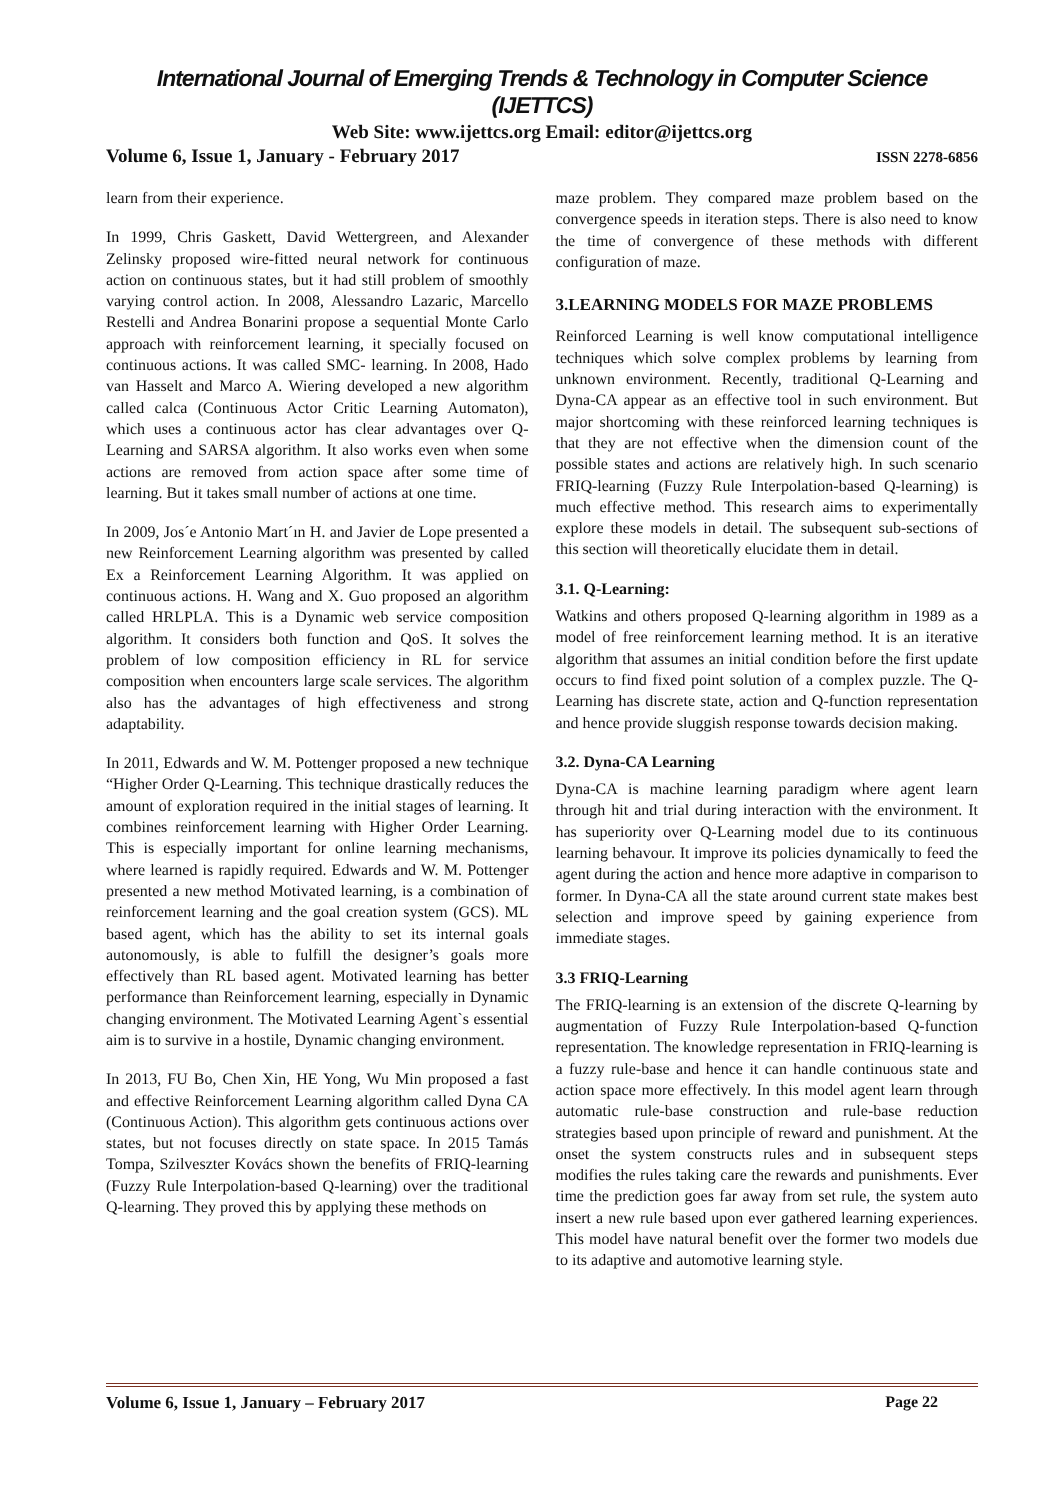International Journal of Emerging Trends & Technology in Computer Science (IJETTCS)
Web Site: www.ijettcs.org Email: editor@ijettcs.org
Volume 6, Issue 1, January - February 2017 ISSN 2278-6856
learn from their experience.
In 1999, Chris Gaskett, David Wettergreen, and Alexander Zelinsky proposed wire-fitted neural network for continuous action on continuous states, but it had still problem of smoothly varying control action. In 2008, Alessandro Lazaric, Marcello Restelli and Andrea Bonarini propose a sequential Monte Carlo approach with reinforcement learning, it specially focused on continuous actions. It was called SMC- learning. In 2008, Hado van Hasselt and Marco A. Wiering developed a new algorithm called calca (Continuous Actor Critic Learning Automaton), which uses a continuous actor has clear advantages over Q-Learning and SARSA algorithm. It also works even when some actions are removed from action space after some time of learning. But it takes small number of actions at one time.
In 2009, Jos´e Antonio Mart´ın H. and Javier de Lope presented a new Reinforcement Learning algorithm was presented by called Ex a Reinforcement Learning Algorithm. It was applied on continuous actions. H. Wang and X. Guo proposed an algorithm called HRLPLA. This is a Dynamic web service composition algorithm. It considers both function and QoS. It solves the problem of low composition efficiency in RL for service composition when encounters large scale services. The algorithm also has the advantages of high effectiveness and strong adaptability.
In 2011, Edwards and W. M. Pottenger proposed a new technique “Higher Order Q-Learning. This technique drastically reduces the amount of exploration required in the initial stages of learning. It combines reinforcement learning with Higher Order Learning. This is especially important for online learning mechanisms, where learned is rapidly required. Edwards and W. M. Pottenger presented a new method Motivated learning, is a combination of reinforcement learning and the goal creation system (GCS). ML based agent, which has the ability to set its internal goals autonomously, is able to fulfill the designer’s goals more effectively than RL based agent. Motivated learning has better performance than Reinforcement learning, especially in Dynamic changing environment. The Motivated Learning Agent`s essential aim is to survive in a hostile, Dynamic changing environment.
In 2013, FU Bo, Chen Xin, HE Yong, Wu Min proposed a fast and effective Reinforcement Learning algorithm called Dyna CA (Continuous Action). This algorithm gets continuous actions over states, but not focuses directly on state space. In 2015 Tamás Tompa, Szilveszter Kovács shown the benefits of FRIQ-learning (Fuzzy Rule Interpolation-based Q-learning) over the traditional Q-learning. They proved this by applying these methods on
maze problem. They compared maze problem based on the convergence speeds in iteration steps. There is also need to know the time of convergence of these methods with different configuration of maze.
3.LEARNING MODELS FOR MAZE PROBLEMS
Reinforced Learning is well know computational intelligence techniques which solve complex problems by learning from unknown environment. Recently, traditional Q-Learning and Dyna-CA appear as an effective tool in such environment. But major shortcoming with these reinforced learning techniques is that they are not effective when the dimension count of the possible states and actions are relatively high. In such scenario FRIQ-learning (Fuzzy Rule Interpolation-based Q-learning) is much effective method. This research aims to experimentally explore these models in detail. The subsequent sub-sections of this section will theoretically elucidate them in detail.
3.1. Q-Learning:
Watkins and others proposed Q-learning algorithm in 1989 as a model of free reinforcement learning method. It is an iterative algorithm that assumes an initial condition before the first update occurs to find fixed point solution of a complex puzzle. The Q- Learning has discrete state, action and Q-function representation and hence provide sluggish response towards decision making.
3.2. Dyna-CA Learning
Dyna-CA is machine learning paradigm where agent learn through hit and trial during interaction with the environment. It has superiority over Q-Learning model due to its continuous learning behavour. It improve its policies dynamically to feed the agent during the action and hence more adaptive in comparison to former. In Dyna-CA all the state around current state makes best selection and improve speed by gaining experience from immediate stages.
3.3 FRIQ-Learning
The FRIQ-learning is an extension of the discrete Q-learning by augmentation of Fuzzy Rule Interpolation-based Q-function representation. The knowledge representation in FRIQ-learning is a fuzzy rule-base and hence it can handle continuous state and action space more effectively. In this model agent learn through automatic rule-base construction and rule-base reduction strategies based upon principle of reward and punishment. At the onset the system constructs rules and in subsequent steps modifies the rules taking care the rewards and punishments. Ever time the prediction goes far away from set rule, the system auto insert a new rule based upon ever gathered learning experiences. This model have natural benefit over the former two models due to its adaptive and automotive learning style.
Volume 6, Issue 1, January – February 2017 Page 22